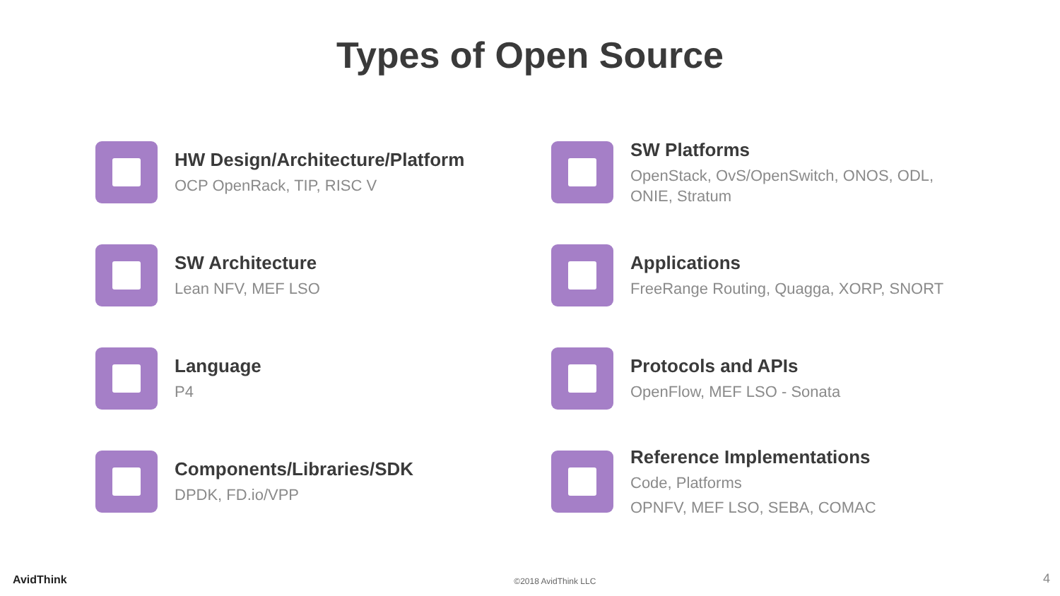Types of Open Source
HW Design/Architecture/Platform
OCP OpenRack, TIP, RISC V
SW Platforms
OpenStack, OvS/OpenSwitch, ONOS, ODL,
ONIE, Stratum
SW Architecture
Lean NFV, MEF LSO
Applications
FreeRange Routing, Quagga, XORP, SNORT
Language
P4
Protocols and APIs
OpenFlow, MEF LSO - Sonata
Components/Libraries/SDK
DPDK, FD.io/VPP
Reference Implementations
Code, Platforms
OPNFV, MEF LSO, SEBA, COMAC
AvidThink
©2018 AvidThink LLC
4